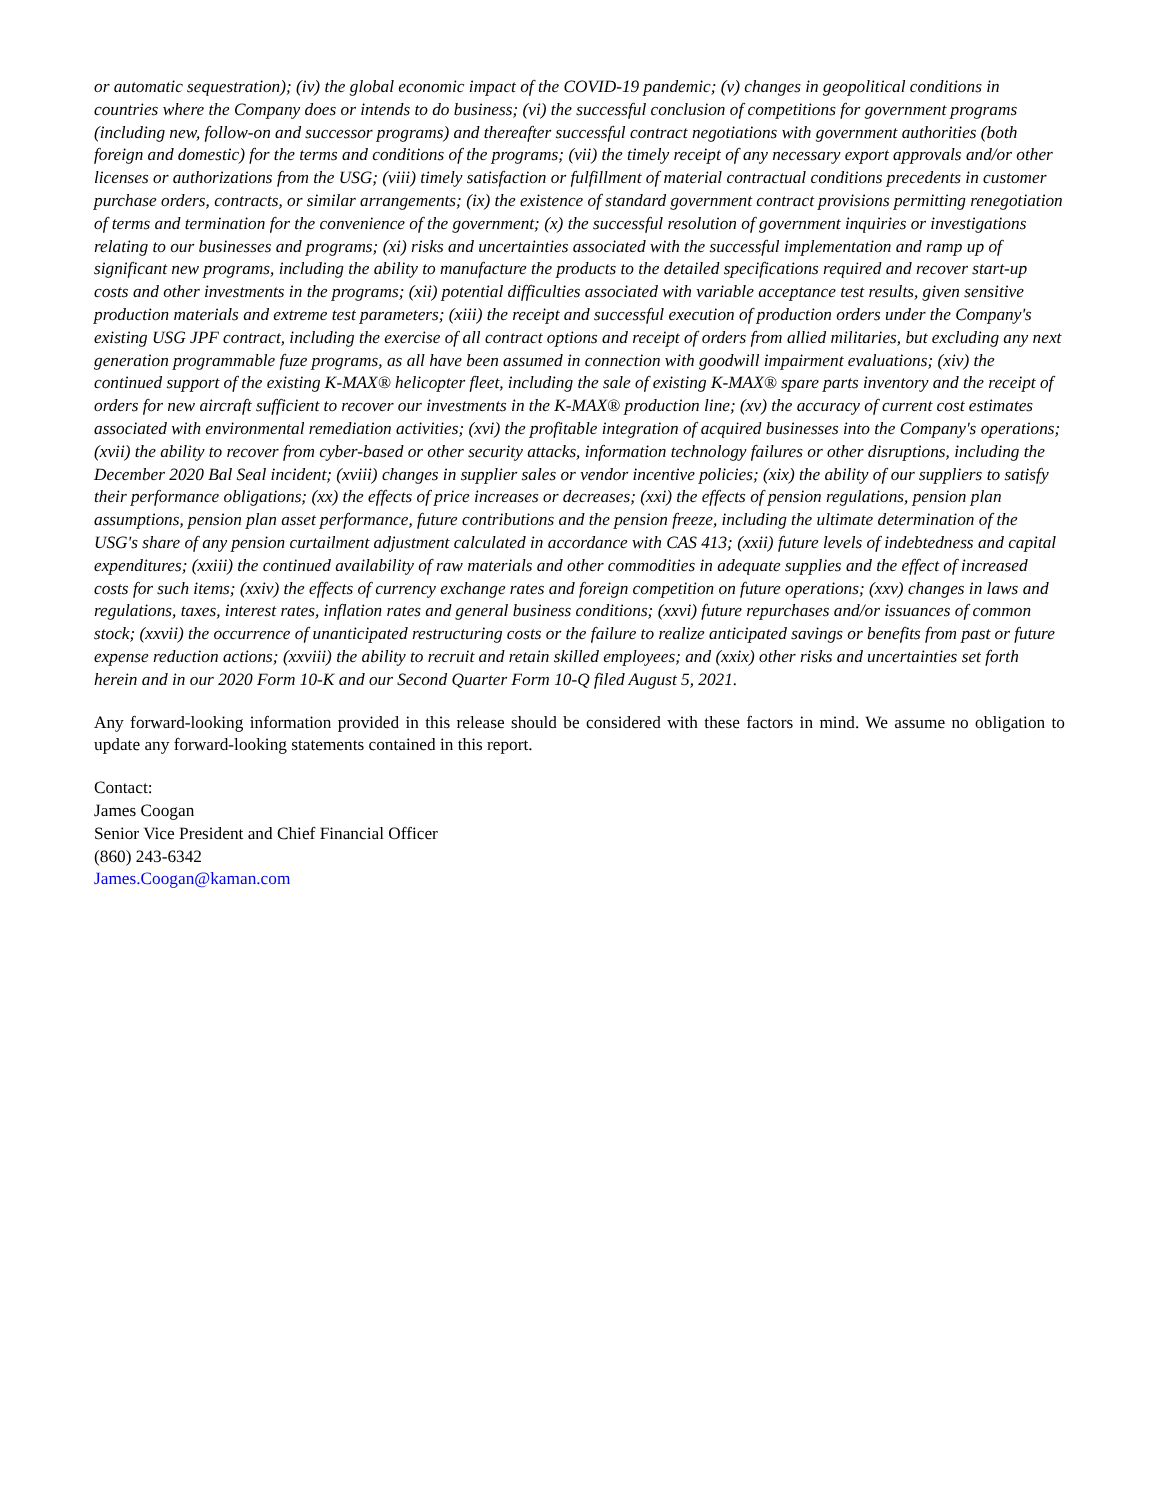or automatic sequestration); (iv) the global economic impact of the COVID-19 pandemic; (v) changes in geopolitical conditions in countries where the Company does or intends to do business; (vi) the successful conclusion of competitions for government programs (including new, follow-on and successor programs) and thereafter successful contract negotiations with government authorities (both foreign and domestic) for the terms and conditions of the programs; (vii) the timely receipt of any necessary export approvals and/or other licenses or authorizations from the USG; (viii) timely satisfaction or fulfillment of material contractual conditions precedents in customer purchase orders, contracts, or similar arrangements; (ix) the existence of standard government contract provisions permitting renegotiation of terms and termination for the convenience of the government; (x) the successful resolution of government inquiries or investigations relating to our businesses and programs; (xi) risks and uncertainties associated with the successful implementation and ramp up of significant new programs, including the ability to manufacture the products to the detailed specifications required and recover start-up costs and other investments in the programs; (xii) potential difficulties associated with variable acceptance test results, given sensitive production materials and extreme test parameters; (xiii) the receipt and successful execution of production orders under the Company's existing USG JPF contract, including the exercise of all contract options and receipt of orders from allied militaries, but excluding any next generation programmable fuze programs, as all have been assumed in connection with goodwill impairment evaluations; (xiv) the continued support of the existing K-MAX® helicopter fleet, including the sale of existing K-MAX® spare parts inventory and the receipt of orders for new aircraft sufficient to recover our investments in the K-MAX® production line; (xv) the accuracy of current cost estimates associated with environmental remediation activities; (xvi) the profitable integration of acquired businesses into the Company's operations; (xvii) the ability to recover from cyber-based or other security attacks, information technology failures or other disruptions, including the December 2020 Bal Seal incident; (xviii) changes in supplier sales or vendor incentive policies; (xix) the ability of our suppliers to satisfy their performance obligations; (xx) the effects of price increases or decreases; (xxi) the effects of pension regulations, pension plan assumptions, pension plan asset performance, future contributions and the pension freeze, including the ultimate determination of the USG's share of any pension curtailment adjustment calculated in accordance with CAS 413; (xxii) future levels of indebtedness and capital expenditures; (xxiii) the continued availability of raw materials and other commodities in adequate supplies and the effect of increased costs for such items; (xxiv) the effects of currency exchange rates and foreign competition on future operations; (xxv) changes in laws and regulations, taxes, interest rates, inflation rates and general business conditions; (xxvi) future repurchases and/or issuances of common stock; (xxvii) the occurrence of unanticipated restructuring costs or the failure to realize anticipated savings or benefits from past or future expense reduction actions; (xxviii) the ability to recruit and retain skilled employees; and (xxix) other risks and uncertainties set forth herein and in our 2020 Form 10-K and our Second Quarter Form 10-Q filed August 5, 2021.
Any forward-looking information provided in this release should be considered with these factors in mind. We assume no obligation to update any forward-looking statements contained in this report.
Contact:
James Coogan
Senior Vice President and Chief Financial Officer
(860) 243-6342
James.Coogan@kaman.com